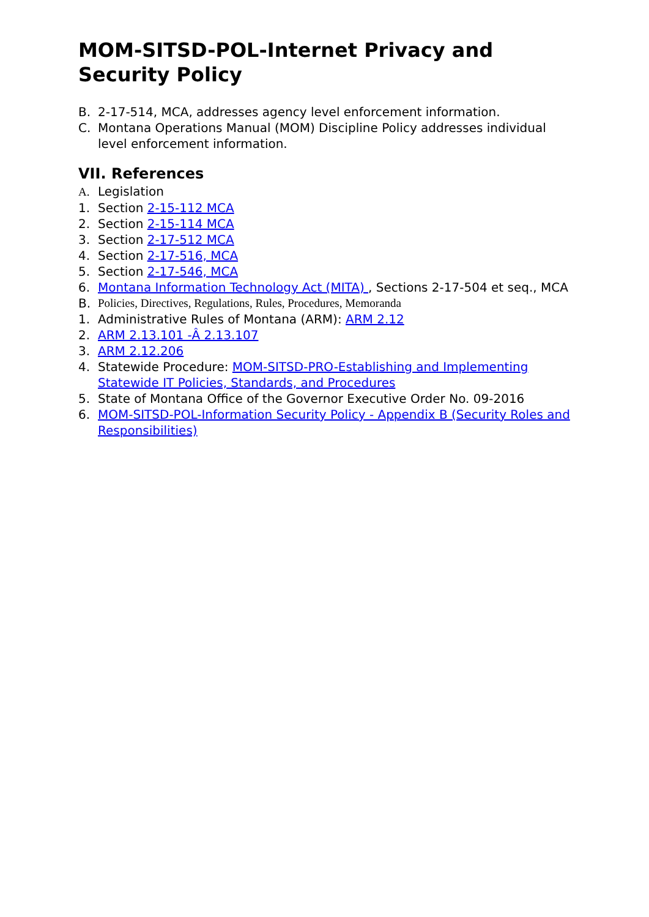MOM-SITSD-POL-Internet Privacy and Security Policy
B. 2-17-514, MCA, addresses agency level enforcement information.
C. Montana Operations Manual (MOM) Discipline Policy addresses individual level enforcement information.
VII. References
A. Legislation
1. Section 2-15-112 MCA
2. Section 2-15-114 MCA
3. Section 2-17-512 MCA
4. Section 2-17-516, MCA
5. Section 2-17-546, MCA
6. Montana Information Technology Act (MITA) , Sections 2-17-504 et seq., MCA
B. Policies, Directives, Regulations, Rules, Procedures, Memoranda
1. Administrative Rules of Montana (ARM): ARM 2.12
2. ARM 2.13.101 -Â 2.13.107
3. ARM 2.12.206
4. Statewide Procedure: MOM-SITSD-PRO-Establishing and Implementing Statewide IT Policies, Standards, and Procedures
5. State of Montana Office of the Governor Executive Order No. 09-2016
6. MOM-SITSD-POL-Information Security Policy - Appendix B (Security Roles and Responsibilities)